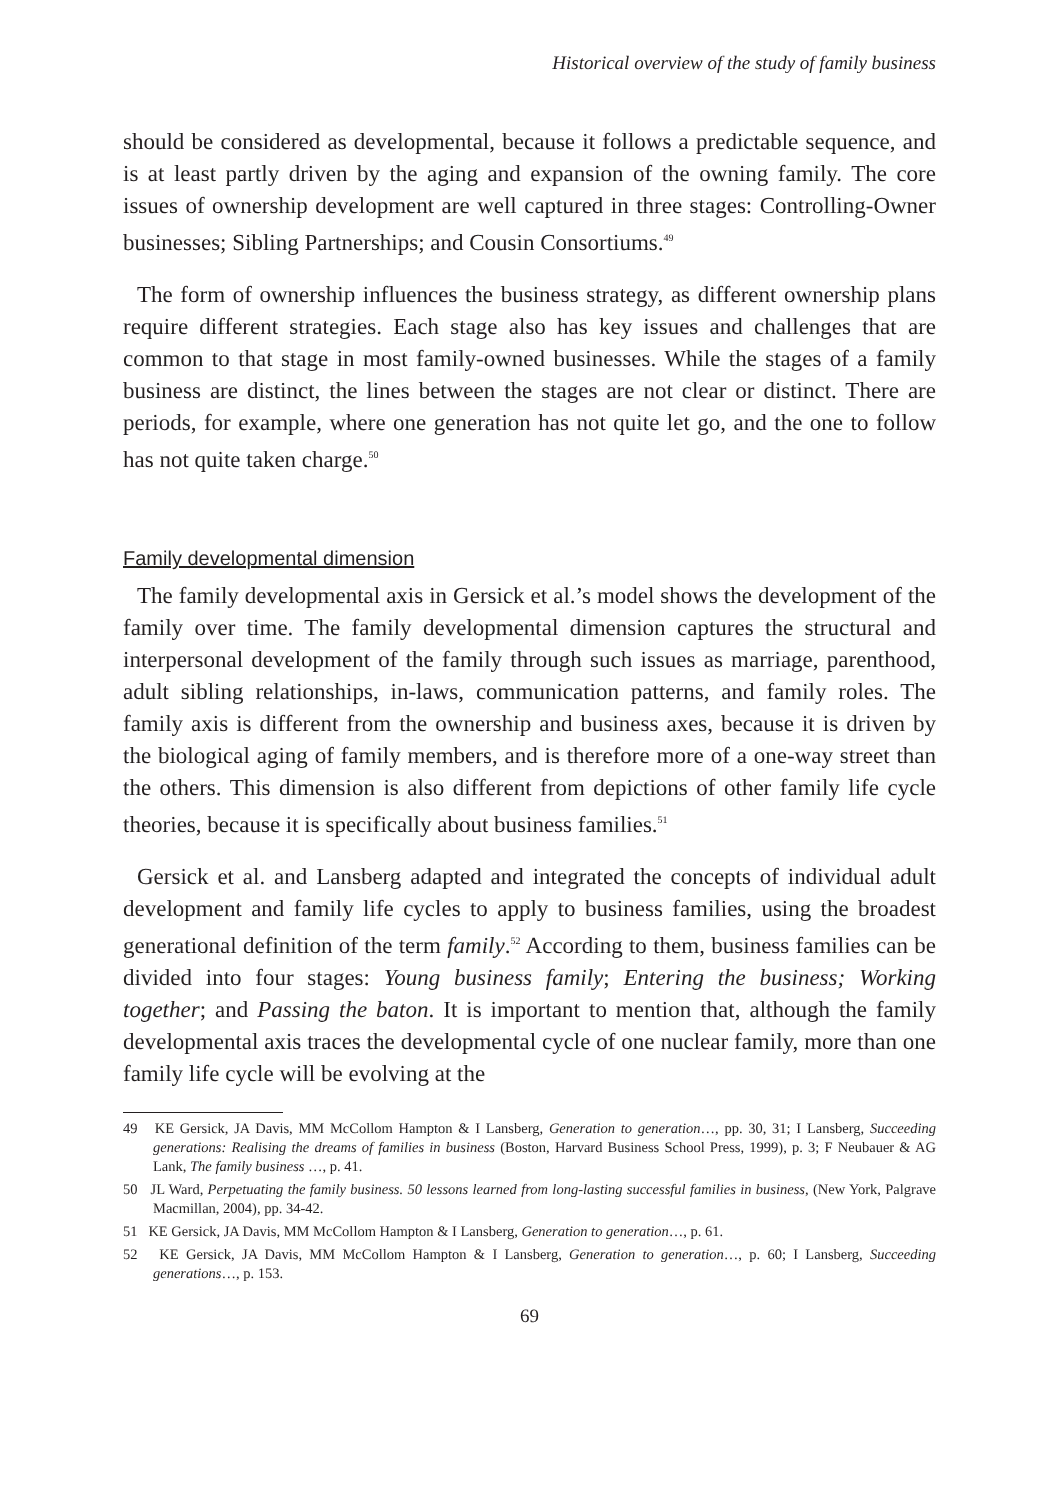Historical overview of the study of family business
should be considered as developmental, because it follows a predictable sequence, and is at least partly driven by the aging and expansion of the owning family. The core issues of ownership development are well captured in three stages: Controlling-Owner businesses; Sibling Partnerships; and Cousin Consortiums.<sup>49</sup>
The form of ownership influences the business strategy, as different ownership plans require different strategies. Each stage also has key issues and challenges that are common to that stage in most family-owned businesses. While the stages of a family business are distinct, the lines between the stages are not clear or distinct. There are periods, for example, where one generation has not quite let go, and the one to follow has not quite taken charge.<sup>50</sup>
Family developmental dimension
The family developmental axis in Gersick et al.’s model shows the development of the family over time. The family developmental dimension captures the structural and interpersonal development of the family through such issues as marriage, parenthood, adult sibling relationships, in-laws, communication patterns, and family roles. The family axis is different from the ownership and business axes, because it is driven by the biological aging of family members, and is therefore more of a one-way street than the others. This dimension is also different from depictions of other family life cycle theories, because it is specifically about business families.<sup>51</sup>
Gersick et al. and Lansberg adapted and integrated the concepts of individual adult development and family life cycles to apply to business families, using the broadest generational definition of the term family.<sup>52</sup> According to them, business families can be divided into four stages: Young business family; Entering the business; Working together; and Passing the baton. It is important to mention that, although the family developmental axis traces the developmental cycle of one nuclear family, more than one family life cycle will be evolving at the
49 KE Gersick, JA Davis, MM McCollom Hampton & I Lansberg, Generation to generation…, pp. 30, 31; I Lansberg, Succeeding generations: Realising the dreams of families in business (Boston, Harvard Business School Press, 1999), p. 3; F Neubauer & AG Lank, The family business …, p. 41.
50 JL Ward, Perpetuating the family business. 50 lessons learned from long-lasting successful families in business, (New York, Palgrave Macmillan, 2004), pp. 34-42.
51 KE Gersick, JA Davis, MM McCollom Hampton & I Lansberg, Generation to generation…, p. 61.
52 KE Gersick, JA Davis, MM McCollom Hampton & I Lansberg, Generation to generation…, p. 60; I Lansberg, Succeeding generations…, p. 153.
69